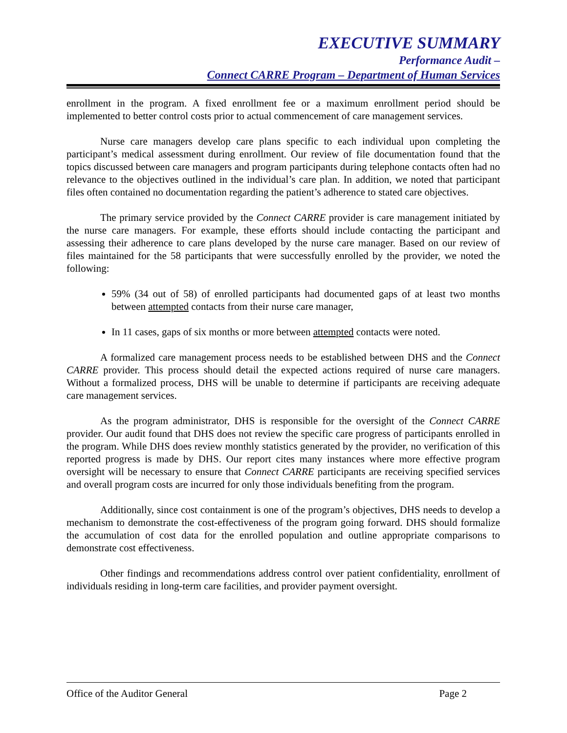EXECUTIVE SUMMARY
Performance Audit –
Connect CARRE Program – Department of Human Services
enrollment in the program. A fixed enrollment fee or a maximum enrollment period should be implemented to better control costs prior to actual commencement of care management services.
Nurse care managers develop care plans specific to each individual upon completing the participant’s medical assessment during enrollment. Our review of file documentation found that the topics discussed between care managers and program participants during telephone contacts often had no relevance to the objectives outlined in the individual’s care plan. In addition, we noted that participant files often contained no documentation regarding the patient’s adherence to stated care objectives.
The primary service provided by the Connect CARRE provider is care management initiated by the nurse care managers. For example, these efforts should include contacting the participant and assessing their adherence to care plans developed by the nurse care manager. Based on our review of files maintained for the 58 participants that were successfully enrolled by the provider, we noted the following:
59% (34 out of 58) of enrolled participants had documented gaps of at least two months between attempted contacts from their nurse care manager,
In 11 cases, gaps of six months or more between attempted contacts were noted.
A formalized care management process needs to be established between DHS and the Connect CARRE provider. This process should detail the expected actions required of nurse care managers. Without a formalized process, DHS will be unable to determine if participants are receiving adequate care management services.
As the program administrator, DHS is responsible for the oversight of the Connect CARRE provider. Our audit found that DHS does not review the specific care progress of participants enrolled in the program. While DHS does review monthly statistics generated by the provider, no verification of this reported progress is made by DHS. Our report cites many instances where more effective program oversight will be necessary to ensure that Connect CARRE participants are receiving specified services and overall program costs are incurred for only those individuals benefiting from the program.
Additionally, since cost containment is one of the program’s objectives, DHS needs to develop a mechanism to demonstrate the cost-effectiveness of the program going forward. DHS should formalize the accumulation of cost data for the enrolled population and outline appropriate comparisons to demonstrate cost effectiveness.
Other findings and recommendations address control over patient confidentiality, enrollment of individuals residing in long-term care facilities, and provider payment oversight.
Office of the Auditor General Page 2